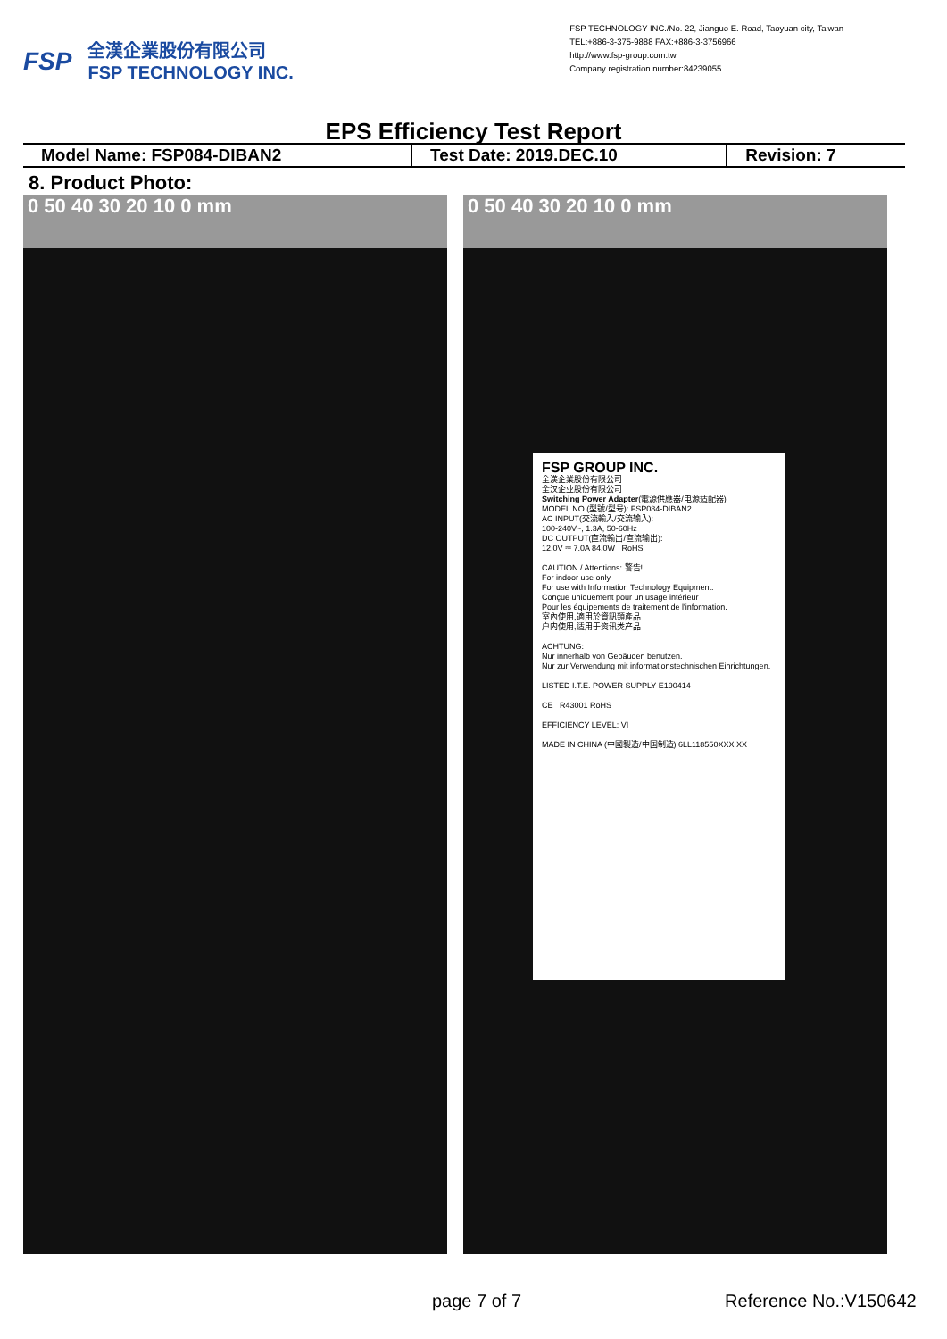FSP
全漢企業股份有限公司
FSP TECHNOLOGY INC.
FSP TECHNOLOGY INC./No. 22, Jianguo E. Road, Taoyuan city, Taiwan
TEL:+886-3-375-9888 FAX:+886-3-3756966
http://www.fsp-group.com.tw
Company registration number:84239055
EPS Efficiency Test Report
| Model Name: FSP084-DIBAN2 | Test Date: 2019.DEC.10 | Revision: 7 |
8. Product Photo:
0 50 40 30 20 10 0 mm 0 50 40 30 20 10 0 mm
FSP GROUP INC.
全漢企業股份有限公司
全汉企业股份有限公司
Switching Power Adapter(電源供應器/电源适配器)
MODEL NO.(型號/型号): FSP084-DIBAN2
AC INPUT(交流輸入/交流输入):
100-240V~, 1.3A, 50-60Hz
DC OUTPUT(直流輸出/直流输出):
12.0V ⎓ 7.0A 84.0W RoHS
CAUTION / Attentions: 警告!
For indoor use only.
For use with Information Technology Equipment.
Conçue uniquement pour un usage intérieur
Pour les équipements de traitement de l'information.
室內使用,適用於資訊類產品
户内使用,适用于资讯类产品
ACHTUNG:
Nur innerhalb von Gebäuden benutzen.
Nur zur Verwendung mit informationstechnischen Einrichtungen.
LISTED I.T.E. POWER SUPPLY E190414
CE R43001 RoHS
EFFICIENCY LEVEL: VI
MADE IN CHINA (中國製造/中国制造) 6LL118550XXX XX
page 7 of 7 Reference No.:V150642